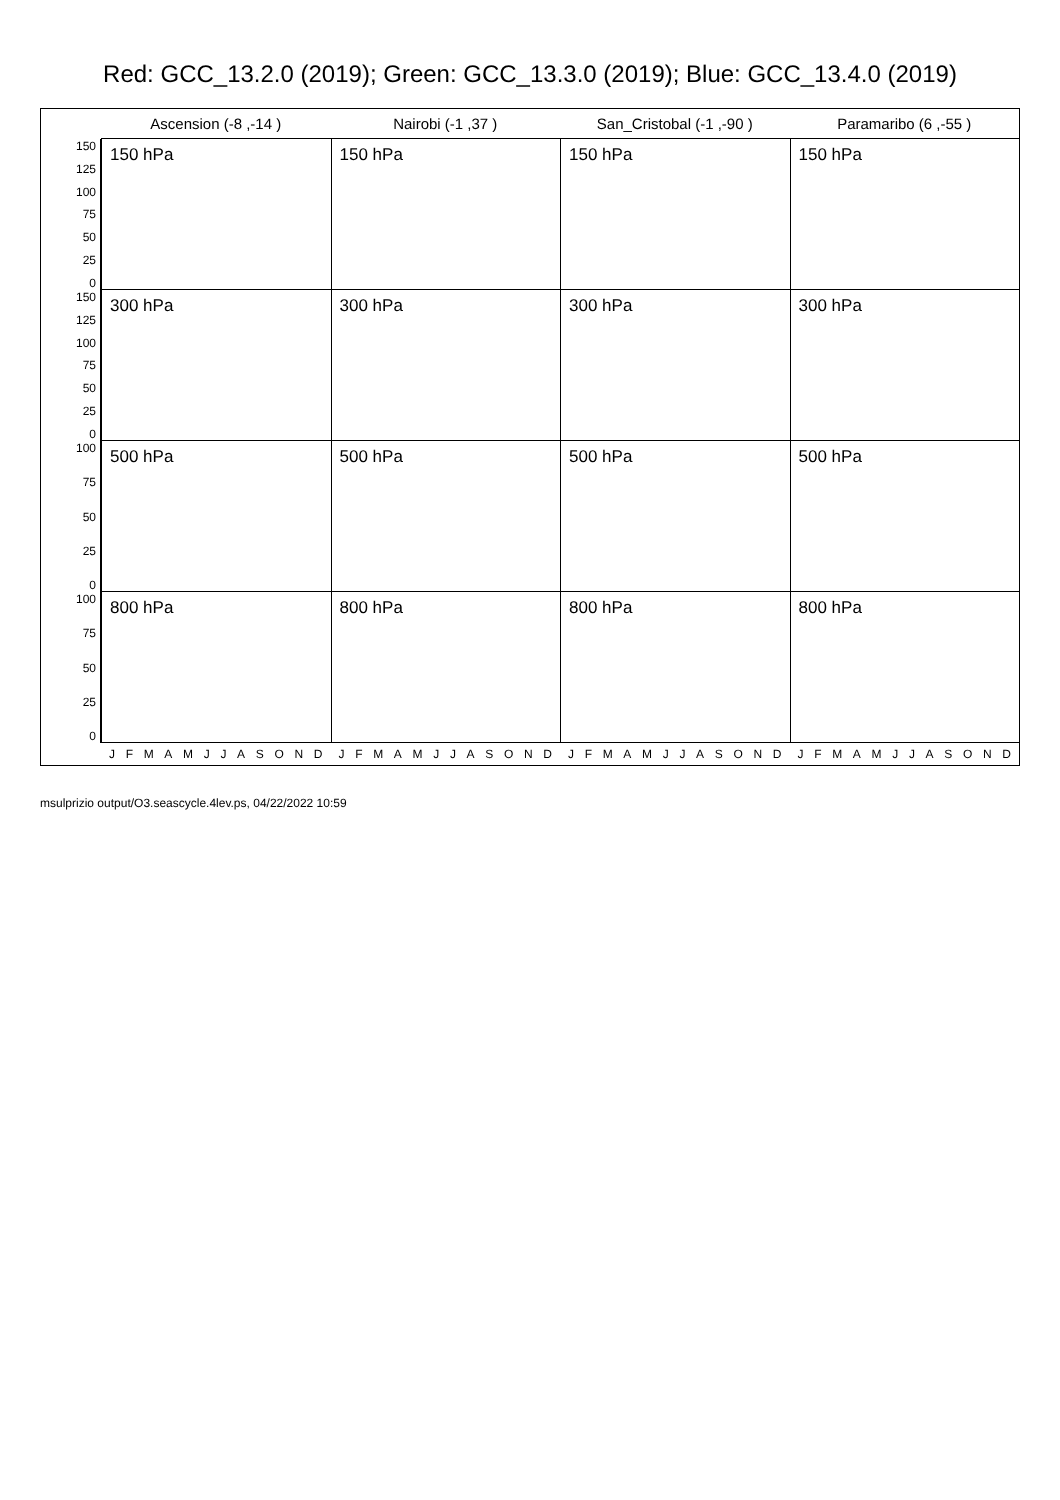Red: GCC_13.2.0 (2019); Green: GCC_13.3.0 (2019); Blue: GCC_13.4.0 (2019)
Ascension (-8 ,-14 )
Nairobi (-1 ,37 )
San_Cristobal (-1 ,-90 )
Paramaribo (6 ,-55 )
150
125
100
75
50
25
0
150 hPa
150 hPa
150 hPa
150 hPa
150
125
100
75
50
25
0
300 hPa
300 hPa
300 hPa
300 hPa
100
75
50
25
0
500 hPa
500 hPa
500 hPa
500 hPa
100
75
50
25
0
800 hPa
800 hPa
800 hPa
800 hPa
J F M A M J J A S O N D
J F M A M J J A S O N D
J F M A M J J A S O N D
J F M A M J J A S O N D
msulprizio output/O3.seascycle.4lev.ps, 04/22/2022 10:59